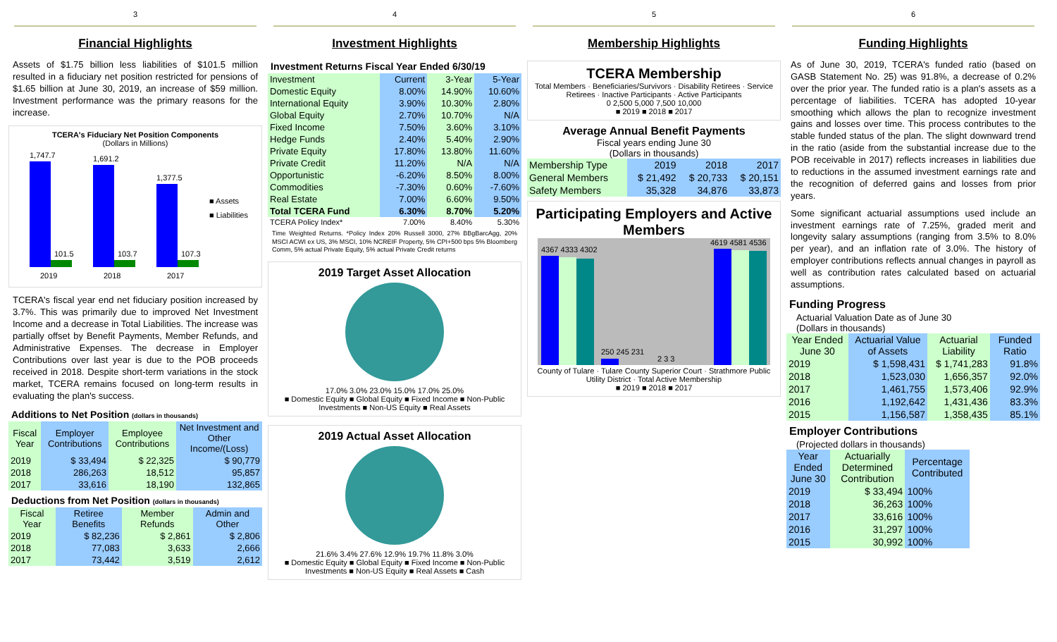3
Financial Highlights
Assets of $1.75 billion less liabilities of $101.5 million resulted in a fiduciary net position restricted for pensions of $1.65 billion at June 30, 2019, an increase of $59 million. Investment performance was the primary reasons for the increase.
TCERA's Fiduciary Net Position Components
(Dollars in Millions)
1,747.7
1,691.2
1,377.5
101.5
103.7
107.3
2019
2018
2017
■ Assets
■ Liabilities
TCERA's fiscal year end net fiduciary position increased by 3.7%. This was primarily due to improved Net Investment Income and a decrease in Total Liabilities. The increase was partially offset by Benefit Payments, Member Refunds, and Administrative Expenses. The decrease in Employer Contributions over last year is due to the POB proceeds received in 2018. Despite short-term variations in the stock market, TCERA remains focused on long-term results in evaluating the plan's success.
Additions to Net Position (dollars in thousands)
| Fiscal Year | Employer Contributions | Employee Contributions | Net Investment and Other Income/(Loss) |
| --- | --- | --- | --- |
| 2019 | $ 33,494 | $ 22,325 | $ 90,779 |
| 2018 | 286,263 | 18,512 | 95,857 |
| 2017 | 33,616 | 18,190 | 132,865 |
Deductions from Net Position (dollars in thousands)
| Fiscal Year | Retiree Benefits | Member Refunds | Admin and Other |
| --- | --- | --- | --- |
| 2019 | $ 82,236 | $ 2,861 | $ 2,806 |
| 2018 | 77,083 | 3,633 | 2,666 |
| 2017 | 73,442 | 3,519 | 2,612 |
4
Investment Highlights
Investment Returns Fiscal Year Ended 6/30/19
| Investment | Current | 3-Year | 5-Year |
| --- | --- | --- | --- |
| Domestic Equity | 8.00% | 14.90% | 10.60% |
| International Equity | 3.90% | 10.30% | 2.80% |
| Global Equity | 2.70% | 10.70% | N/A |
| Fixed Income | 7.50% | 3.60% | 3.10% |
| Hedge Funds | 2.40% | 5.40% | 2.90% |
| Private Equity | 17.80% | 13.80% | 11.60% |
| Private Credit | 11.20% | N/A | N/A |
| Opportunistic | -6.20% | 8.50% | 8.00% |
| Commodities | -7.30% | 0.60% | -7.60% |
| Real Estate | 7.00% | 6.60% | 9.50% |
| Total TCERA Fund | 6.30% | 8.70% | 5.20% |
| TCERA Policy Index* | 7.00% | 8.40% | 5.30% |
Time Weighted Returns. *Policy Index 20% Russell 3000, 27% BBgBarcAgg, 20% MSCI ACWI ex US, 3% MSCI, 10% NCREIF Property, 5% CPI+500 bps 5% Bloomberg Comm, 5% actual Private Equity, 5% actual Private Credit returns
2019 Target Asset Allocation
17.0% 3.0% 23.0% 15.0% 17.0% 25.0%
■ Domestic Equity ■ Global Equity ■ Fixed Income ■ Non-Public Investments ■ Non-US Equity ■ Real Assets
2019 Actual Asset Allocation
21.6% 3.4% 27.6% 12.9% 19.7% 11.8% 3.0%
■ Domestic Equity ■ Global Equity ■ Fixed Income ■ Non-Public Investments ■ Non-US Equity ■ Real Assets ■ Cash
5
Membership Highlights
TCERA Membership
Total Members · Beneficiaries/Survivors · Disability Retirees · Service Retirees · Inactive Participants · Active Participants
0 2,500 5,000 7,500 10,000
■ 2019 ■ 2018 ■ 2017
Average Annual Benefit Payments
Fiscal years ending June 30
(Dollars in thousands)
| Membership Type | 2019 | 2018 | 2017 |
| --- | --- | --- | --- |
| General Members | $ 21,492 | $ 20,733 | $ 20,151 |
| Safety Members | 35,328 | 34,876 | 33,873 |
Participating Employers and Active Members
4367 4333 4302
250 245 231
2 3 3
4619 4581 4536
County of Tulare · Tulare County Superior Court · Strathmore Public Utility District · Total Active Membership
■ 2019 ■ 2018 ■ 2017
6
Funding Highlights
As of June 30, 2019, TCERA's funded ratio (based on GASB Statement No. 25) was 91.8%, a decrease of 0.2% over the prior year. The funded ratio is a plan's assets as a percentage of liabilities. TCERA has adopted 10-year smoothing which allows the plan to recognize investment gains and losses over time. This process contributes to the stable funded status of the plan. The slight downward trend in the ratio (aside from the substantial increase due to the POB receivable in 2017) reflects increases in liabilities due to reductions in the assumed investment earnings rate and the recognition of deferred gains and losses from prior years.
Some significant actuarial assumptions used include an investment earnings rate of 7.25%, graded merit and longevity salary assumptions (ranging from 3.5% to 8.0% per year), and an inflation rate of 3.0%. The history of employer contributions reflects annual changes in payroll as well as contribution rates calculated based on actuarial assumptions.
Funding Progress
Actuarial Valuation Date as of June 30
(Dollars in thousands)
| Year Ended June 30 | Actuarial Value of Assets | Actuarial Liability | Funded Ratio |
| --- | --- | --- | --- |
| 2019 | $ 1,598,431 | $ 1,741,283 | 91.8% |
| 2018 | 1,523,030 | 1,656,357 | 92.0% |
| 2017 | 1,461,755 | 1,573,406 | 92.9% |
| 2016 | 1,192,642 | 1,431,436 | 83.3% |
| 2015 | 1,156,587 | 1,358,435 | 85.1% |
Employer Contributions
(Projected dollars in thousands)
| Year Ended June 30 | Actuarially Determined Contribution | Percentage Contributed |
| --- | --- | --- |
| 2019 | $ 33,494 | 100% |
| 2018 | 36,263 | 100% |
| 2017 | 33,616 | 100% |
| 2016 | 31,297 | 100% |
| 2015 | 30,992 | 100% |